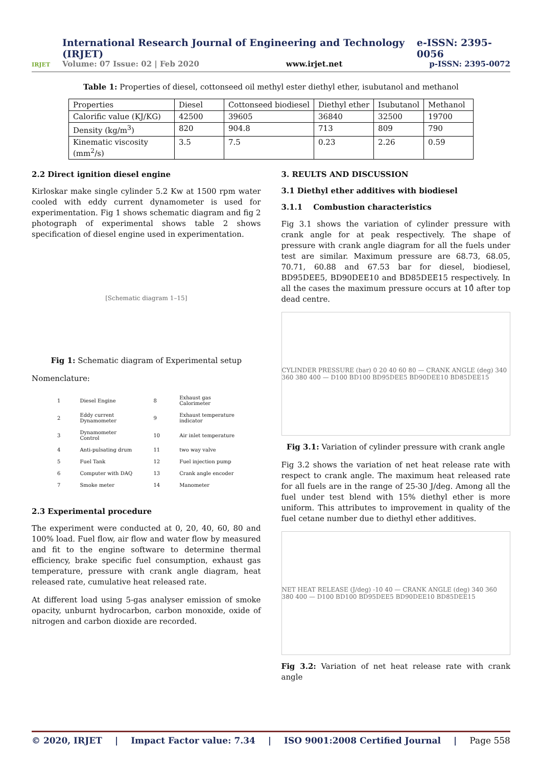IRJET
International Research Journal of Engineering and Technology (IRJET) e-ISSN: 2395-0056
Volume: 07 Issue: 02 | Feb 2020 www.irjet.net p-ISSN: 2395-0072
Table 1: Properties of diesel, cottonseed oil methyl ester diethyl ether, isubutanol and methanol
| Properties | Diesel | Cottonseed biodiesel | Diethyl ether | Isubutanol | Methanol |
| Calorific value (KJ/KG) | 42500 | 39605 | 36840 | 32500 | 19700 |
| Density (kg/m<sup>3</sup>) | 820 | 904.8 | 713 | 809 | 790 |
| Kinematic viscosity (mm<sup>2</sup>/s) | 3.5 | 7.5 | 0.23 | 2.26 | 0.59 |
2.2 Direct ignition diesel engine
Kirloskar make single cylinder 5.2 Kw at 1500 rpm water cooled with eddy current dynamometer is used for experimentation. Fig 1 shows schematic diagram and fig 2 photograph of experimental shows table 2 shows specification of diesel engine used in experimentation.
[Schematic diagram 1–15]
Fig 1: Schematic diagram of Experimental setup
Nomenclature:
| 1 | Diesel Engine | 8 | Exhaust gas Calorimeter |
| 2 | Eddy current Dynamometer | 9 | Exhaust temperature indicator |
| 3 | Dynamometer Control | 10 | Air inlet temperature |
| 4 | Anti-pulsating drum | 11 | two way valve |
| 5 | Fuel Tank | 12 | Fuel injection pump |
| 6 | Computer with DAQ | 13 | Crank angle encoder |
| 7 | Smoke meter | 14 | Manometer |
2.3 Experimental procedure
The experiment were conducted at 0, 20, 40, 60, 80 and 100% load. Fuel flow, air flow and water flow by measured and fit to the engine software to determine thermal efficiency, brake specific fuel consumption, exhaust gas temperature, pressure with crank angle diagram, heat released rate, cumulative heat released rate.
At different load using 5-gas analyser emission of smoke opacity, unburnt hydrocarbon, carbon monoxide, oxide of nitrogen and carbon dioxide are recorded.
3. REULTS AND DISCUSSION
3.1 Diethyl ether additives with biodiesel
3.1.1 Combustion characteristics
Fig 3.1 shows the variation of cylinder pressure with crank angle for at peak respectively. The shape of pressure with crank angle diagram for all the fuels under test are similar. Maximum pressure are 68.73, 68.05, 70.71, 60.88 and 67.53 bar for diesel, biodiesel, BD95DEE5, BD90DEE10 and BD85DEE15 respectively. In all the cases the maximum pressure occurs at 10̊ after top dead centre.
CYLINDER PRESSURE (bar) 0 20 40 60 80 — CRANK ANGLE (deg) 340 360 380 400 — D100 BD100 BD95DEE5 BD90DEE10 BD85DEE15
Fig 3.1: Variation of cylinder pressure with crank angle
Fig 3.2 shows the variation of net heat release rate with respect to crank angle. The maximum heat released rate for all fuels are in the range of 25-30 J/deg. Among all the fuel under test blend with 15% diethyl ether is more uniform. This attributes to improvement in quality of the fuel cetane number due to diethyl ether additives.
NET HEAT RELEASE (J/deg) -10 40 — CRANK ANGLE (deg) 340 360 380 400 — D100 BD100 BD95DEE5 BD90DEE10 BD85DEE15
Fig 3.2: Variation of net heat release rate with crank angle
© 2020, IRJET | Impact Factor value: 7.34 | ISO 9001:2008 Certified Journal | Page 558